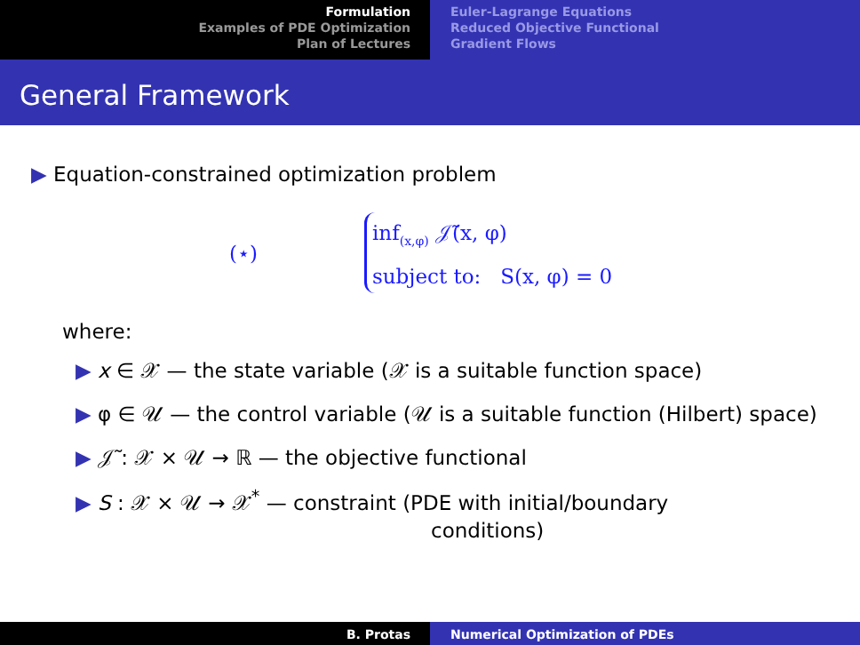Formulation
Examples of PDE Optimization
Plan of Lectures
Euler-Lagrange Equations
Reduced Objective Functional
Gradient Flows
General Framework
▶ Equation-constrained optimization problem
(⋆)
inf<sub>(x,φ)</sub> 𝒥̃(x, φ)
subject to: S(x, φ) = 0
where:
▶ x ∈ 𝒳 — the state variable (𝒳 is a suitable function space)
▶ φ ∈ 𝒰 — the control variable (𝒰 is a suitable function (Hilbert) space)
▶ 𝒥̃ : 𝒳 × 𝒰 → ℝ — the objective functional
▶ S : 𝒳 × 𝒰 → 𝒳<sup>*</sup> — constraint (PDE with initial/boundary
conditions)
B. Protas Numerical Optimization of PDEs